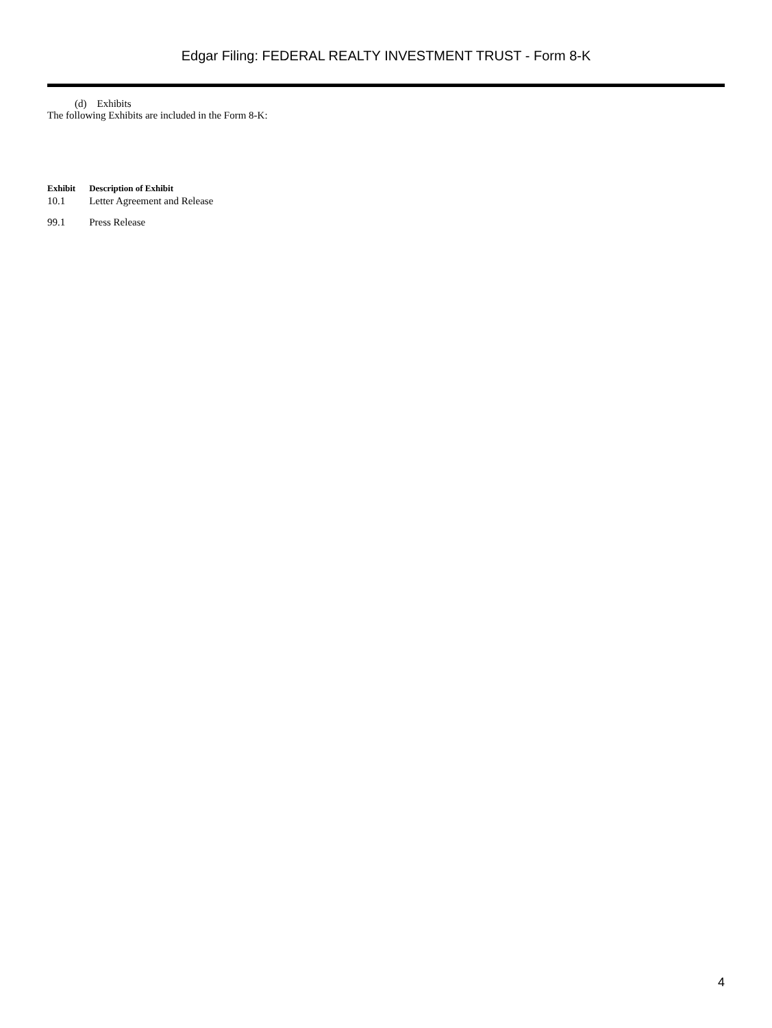Edgar Filing: FEDERAL REALTY INVESTMENT TRUST - Form 8-K
(d) Exhibits
The following Exhibits are included in the Form 8-K:
| Exhibit | Description of Exhibit |
| --- | --- |
| 10.1 | Letter Agreement and Release |
| 99.1 | Press Release |
4